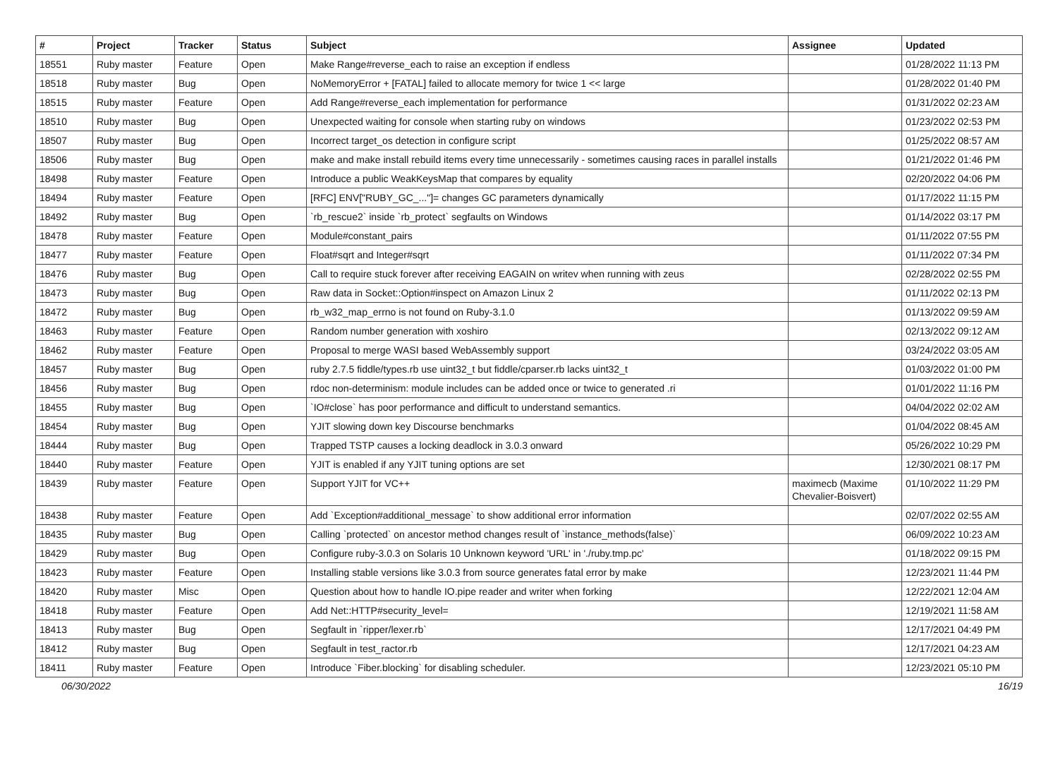| # | Project | Tracker | Status | Subject | Assignee | Updated |
| --- | --- | --- | --- | --- | --- | --- |
| 18551 | Ruby master | Feature | Open | Make Range#reverse_each to raise an exception if endless | | 01/28/2022 11:13 PM |
| 18518 | Ruby master | Bug | Open | NoMemoryError + [FATAL] failed to allocate memory for twice 1 << large | | 01/28/2022 01:40 PM |
| 18515 | Ruby master | Feature | Open | Add Range#reverse_each implementation for performance | | 01/31/2022 02:23 AM |
| 18510 | Ruby master | Bug | Open | Unexpected waiting for console when starting ruby on windows | | 01/23/2022 02:53 PM |
| 18507 | Ruby master | Bug | Open | Incorrect target_os detection in configure script | | 01/25/2022 08:57 AM |
| 18506 | Ruby master | Bug | Open | make and make install rebuild items every time unnecessarily - sometimes causing races in parallel installs | | 01/21/2022 01:46 PM |
| 18498 | Ruby master | Feature | Open | Introduce a public WeakKeysMap that compares by equality | | 02/20/2022 04:06 PM |
| 18494 | Ruby master | Feature | Open | [RFC] ENV["RUBY_GC_..."]= changes GC parameters dynamically | | 01/17/2022 11:15 PM |
| 18492 | Ruby master | Bug | Open | `rb_rescue2` inside `rb_protect` segfaults on Windows | | 01/14/2022 03:17 PM |
| 18478 | Ruby master | Feature | Open | Module#constant_pairs | | 01/11/2022 07:55 PM |
| 18477 | Ruby master | Feature | Open | Float#sqrt and Integer#sqrt | | 01/11/2022 07:34 PM |
| 18476 | Ruby master | Bug | Open | Call to require stuck forever after receiving EAGAIN on writev when running with zeus | | 02/28/2022 02:55 PM |
| 18473 | Ruby master | Bug | Open | Raw data in Socket::Option#inspect on Amazon Linux 2 | | 01/11/2022 02:13 PM |
| 18472 | Ruby master | Bug | Open | rb_w32_map_errno is not found on Ruby-3.1.0 | | 01/13/2022 09:59 AM |
| 18463 | Ruby master | Feature | Open | Random number generation with xoshiro | | 02/13/2022 09:12 AM |
| 18462 | Ruby master | Feature | Open | Proposal to merge WASI based WebAssembly support | | 03/24/2022 03:05 AM |
| 18457 | Ruby master | Bug | Open | ruby 2.7.5 fiddle/types.rb use uint32_t but fiddle/cparser.rb lacks uint32_t | | 01/03/2022 01:00 PM |
| 18456 | Ruby master | Bug | Open | rdoc non-determinism: module includes can be added once or twice to generated .ri | | 01/01/2022 11:16 PM |
| 18455 | Ruby master | Bug | Open | `IO#close` has poor performance and difficult to understand semantics. | | 04/04/2022 02:02 AM |
| 18454 | Ruby master | Bug | Open | YJIT slowing down key Discourse benchmarks | | 01/04/2022 08:45 AM |
| 18444 | Ruby master | Bug | Open | Trapped TSTP causes a locking deadlock in 3.0.3 onward | | 05/26/2022 10:29 PM |
| 18440 | Ruby master | Feature | Open | YJIT is enabled if any YJIT tuning options are set | | 12/30/2021 08:17 PM |
| 18439 | Ruby master | Feature | Open | Support YJIT for VC++ | maximecb (Maxime Chevalier-Boisvert) | 01/10/2022 11:29 PM |
| 18438 | Ruby master | Feature | Open | Add `Exception#additional_message` to show additional error information | | 02/07/2022 02:55 AM |
| 18435 | Ruby master | Bug | Open | Calling `protected` on ancestor method changes result of `instance_methods(false)` | | 06/09/2022 10:23 AM |
| 18429 | Ruby master | Bug | Open | Configure ruby-3.0.3 on Solaris 10 Unknown keyword 'URL' in './ruby.tmp.pc' | | 01/18/2022 09:15 PM |
| 18423 | Ruby master | Feature | Open | Installing stable versions like 3.0.3 from source generates fatal error by make | | 12/23/2021 11:44 PM |
| 18420 | Ruby master | Misc | Open | Question about how to handle IO.pipe reader and writer when forking | | 12/22/2021 12:04 AM |
| 18418 | Ruby master | Feature | Open | Add Net::HTTP#security_level= | | 12/19/2021 11:58 AM |
| 18413 | Ruby master | Bug | Open | Segfault in `ripper/lexer.rb` | | 12/17/2021 04:49 PM |
| 18412 | Ruby master | Bug | Open | Segfault in test_ractor.rb | | 12/17/2021 04:23 AM |
| 18411 | Ruby master | Feature | Open | Introduce `Fiber.blocking` for disabling scheduler. | | 12/23/2021 05:10 PM |
06/30/2022 16/19